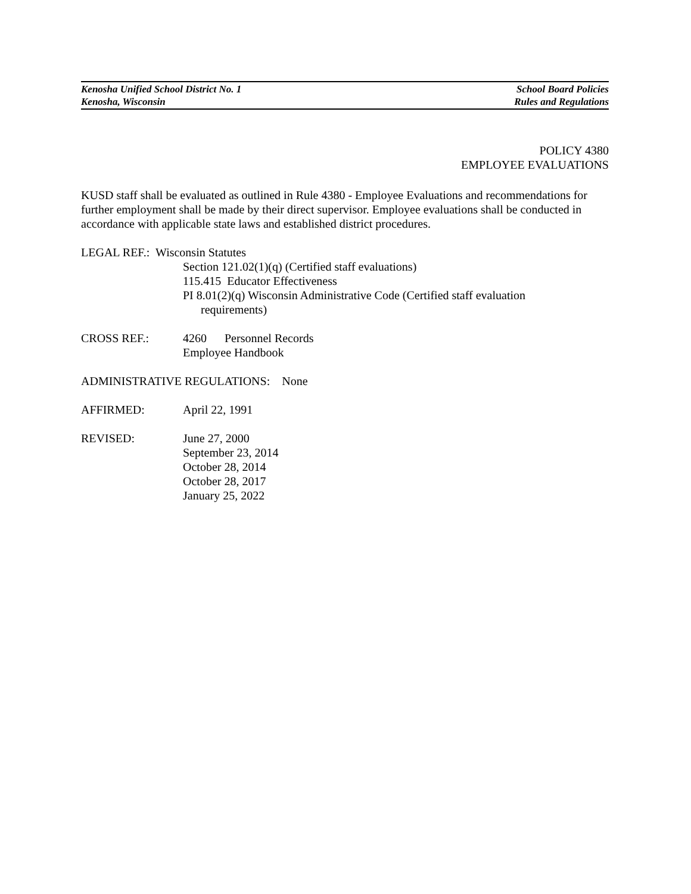Kenosha Unified School District No. 1 School Board Policies
Kenosha, Wisconsin Rules and Regulations
POLICY 4380
EMPLOYEE EVALUATIONS
KUSD staff shall be evaluated as outlined in Rule 4380 - Employee Evaluations and recommendations for further employment shall be made by their direct supervisor. Employee evaluations shall be conducted in accordance with applicable state laws and established district procedures.
LEGAL REF.: Wisconsin Statutes
Section 121.02(1)(q) (Certified staff evaluations)
115.415 Educator Effectiveness
PI 8.01(2)(q) Wisconsin Administrative Code (Certified staff evaluation
requirements)
CROSS REF.: 4260 Personnel Records
Employee Handbook
ADMINISTRATIVE REGULATIONS: None
AFFIRMED: April 22, 1991
REVISED: June 27, 2000
September 23, 2014
October 28, 2014
October 28, 2017
January 25, 2022